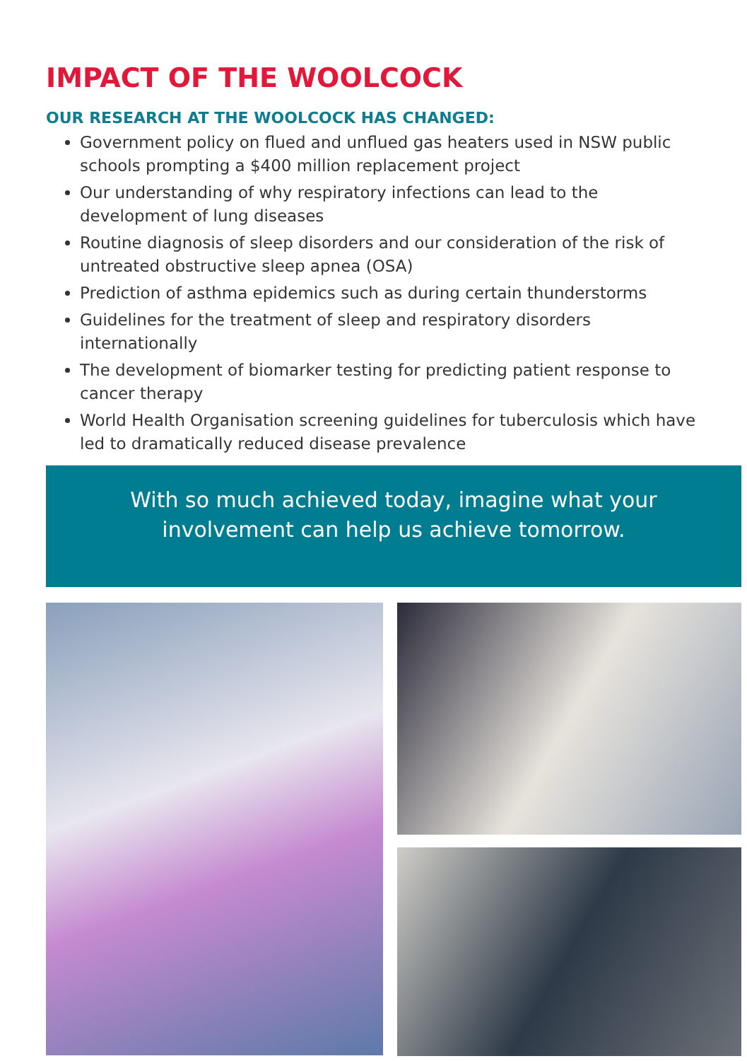IMPACT OF THE WOOLCOCK
OUR RESEARCH AT THE WOOLCOCK HAS CHANGED:
Government policy on flued and unflued gas heaters used in NSW public schools prompting a $400 million replacement project
Our understanding of why respiratory infections can lead to the development of lung diseases
Routine diagnosis of sleep disorders and our consideration of the risk of untreated obstructive sleep apnea (OSA)
Prediction of asthma epidemics such as during certain thunderstorms
Guidelines for the treatment of sleep and respiratory disorders internationally
The development of biomarker testing for predicting patient response to cancer therapy
World Health Organisation screening guidelines for tuberculosis which have led to dramatically reduced disease prevalence
With so much achieved today, imagine what your
involvement can help us achieve tomorrow.